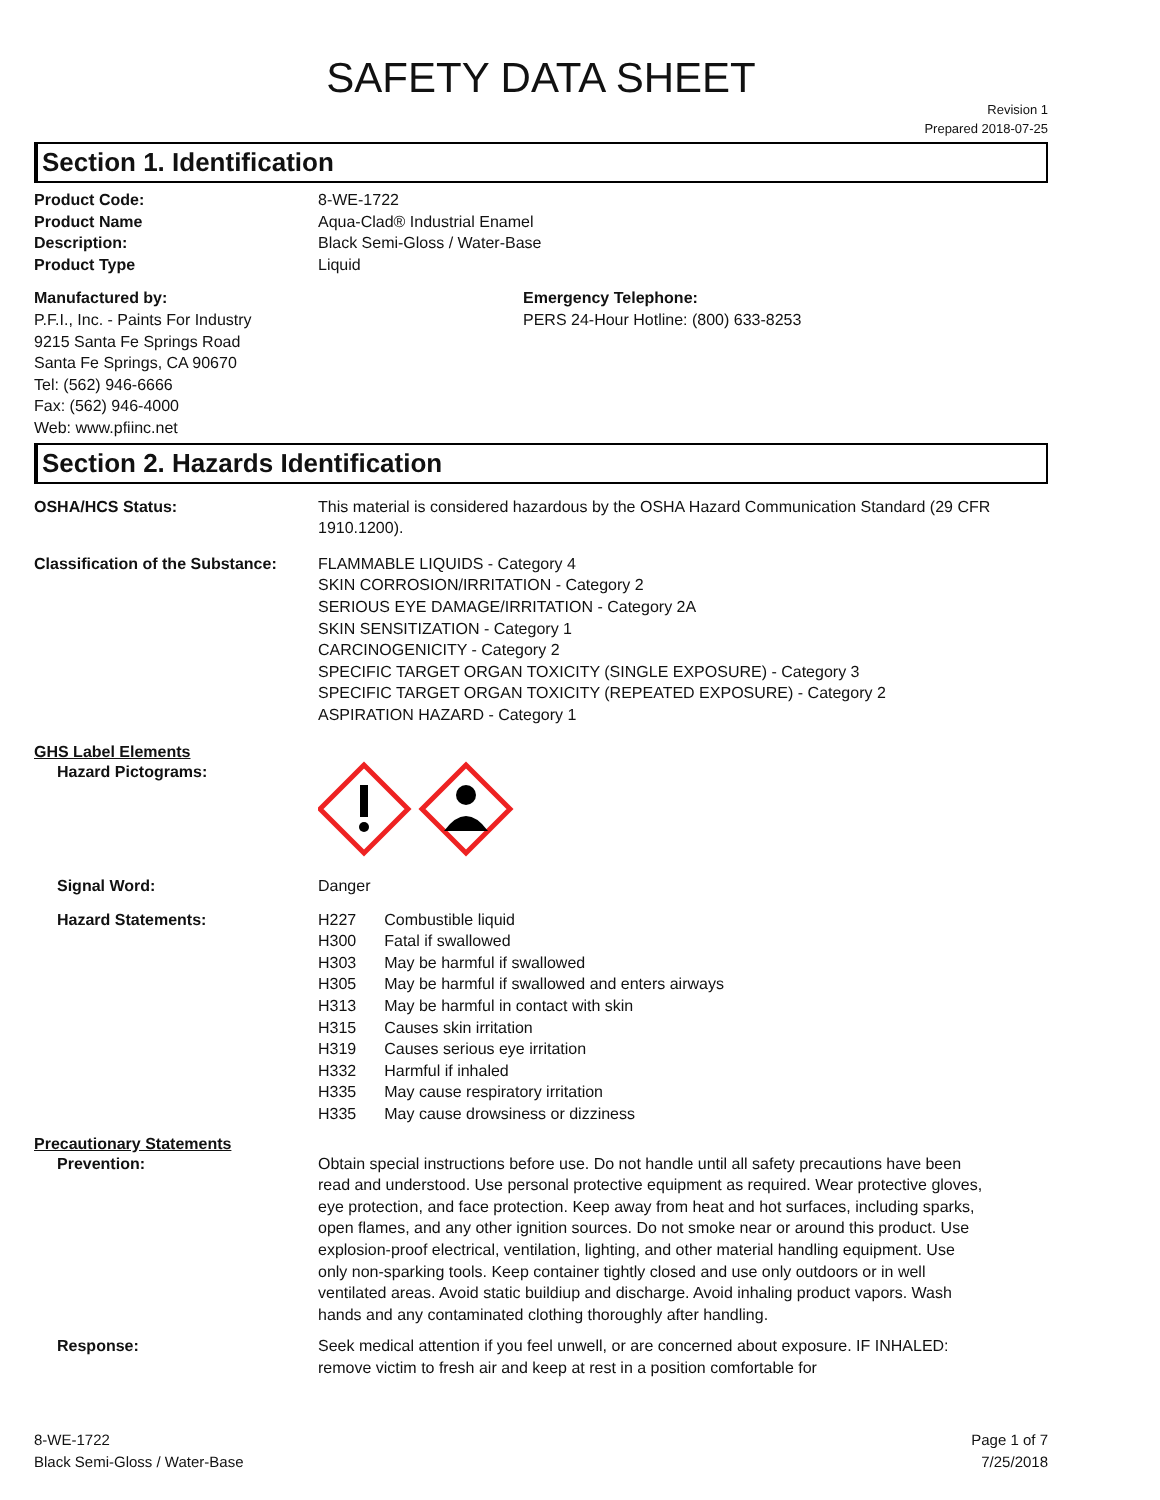SAFETY DATA SHEET
Revision 1
Prepared 2018-07-25
Section 1. Identification
Product Code: 8-WE-1722
Product Name Aqua-Clad® Industrial Enamel
Description: Black Semi-Gloss / Water-Base
Product Type Liquid
Manufactured by:
P.F.I., Inc. - Paints For Industry
9215 Santa Fe Springs Road
Santa Fe Springs, CA 90670
Tel: (562) 946-6666
Fax: (562) 946-4000
Web: www.pfiinc.net
Emergency Telephone:
PERS 24-Hour Hotline: (800) 633-8253
Section 2. Hazards Identification
OSHA/HCS Status: This material is considered hazardous by the OSHA Hazard Communication Standard (29 CFR 1910.1200).
Classification of the Substance:
FLAMMABLE LIQUIDS - Category 4
SKIN CORROSION/IRRITATION - Category 2
SERIOUS EYE DAMAGE/IRRITATION - Category 2A
SKIN SENSITIZATION - Category 1
CARCINOGENICITY - Category 2
SPECIFIC TARGET ORGAN TOXICITY (SINGLE EXPOSURE) - Category 3
SPECIFIC TARGET ORGAN TOXICITY (REPEATED EXPOSURE) - Category 2
ASPIRATION HAZARD - Category 1
GHS Label Elements
Hazard Pictograms:
Signal Word: Danger
Hazard Statements:
| H227 | Combustible liquid |
| H300 | Fatal if swallowed |
| H303 | May be harmful if swallowed |
| H305 | May be harmful if swallowed and enters airways |
| H313 | May be harmful in contact with skin |
| H315 | Causes skin irritation |
| H319 | Causes serious eye irritation |
| H332 | Harmful if inhaled |
| H335 | May cause respiratory irritation |
| H335 | May cause drowsiness or dizziness |
Precautionary Statements
Prevention: Obtain special instructions before use. Do not handle until all safety precautions have been read and understood. Use personal protective equipment as required. Wear protective gloves, eye protection, and face protection. Keep away from heat and hot surfaces, including sparks, open flames, and any other ignition sources. Do not smoke near or around this product. Use explosion-proof electrical, ventilation, lighting, and other material handling equipment. Use only non-sparking tools. Keep container tightly closed and use only outdoors or in well ventilated areas. Avoid static buildiup and discharge. Avoid inhaling product vapors. Wash hands and any contaminated clothing thoroughly after handling.
Response: Seek medical attention if you feel unwell, or are concerned about exposure. IF INHALED: remove victim to fresh air and keep at rest in a position comfortable for
8-WE-1722
Black Semi-Gloss / Water-Base
Page 1 of 7
7/25/2018